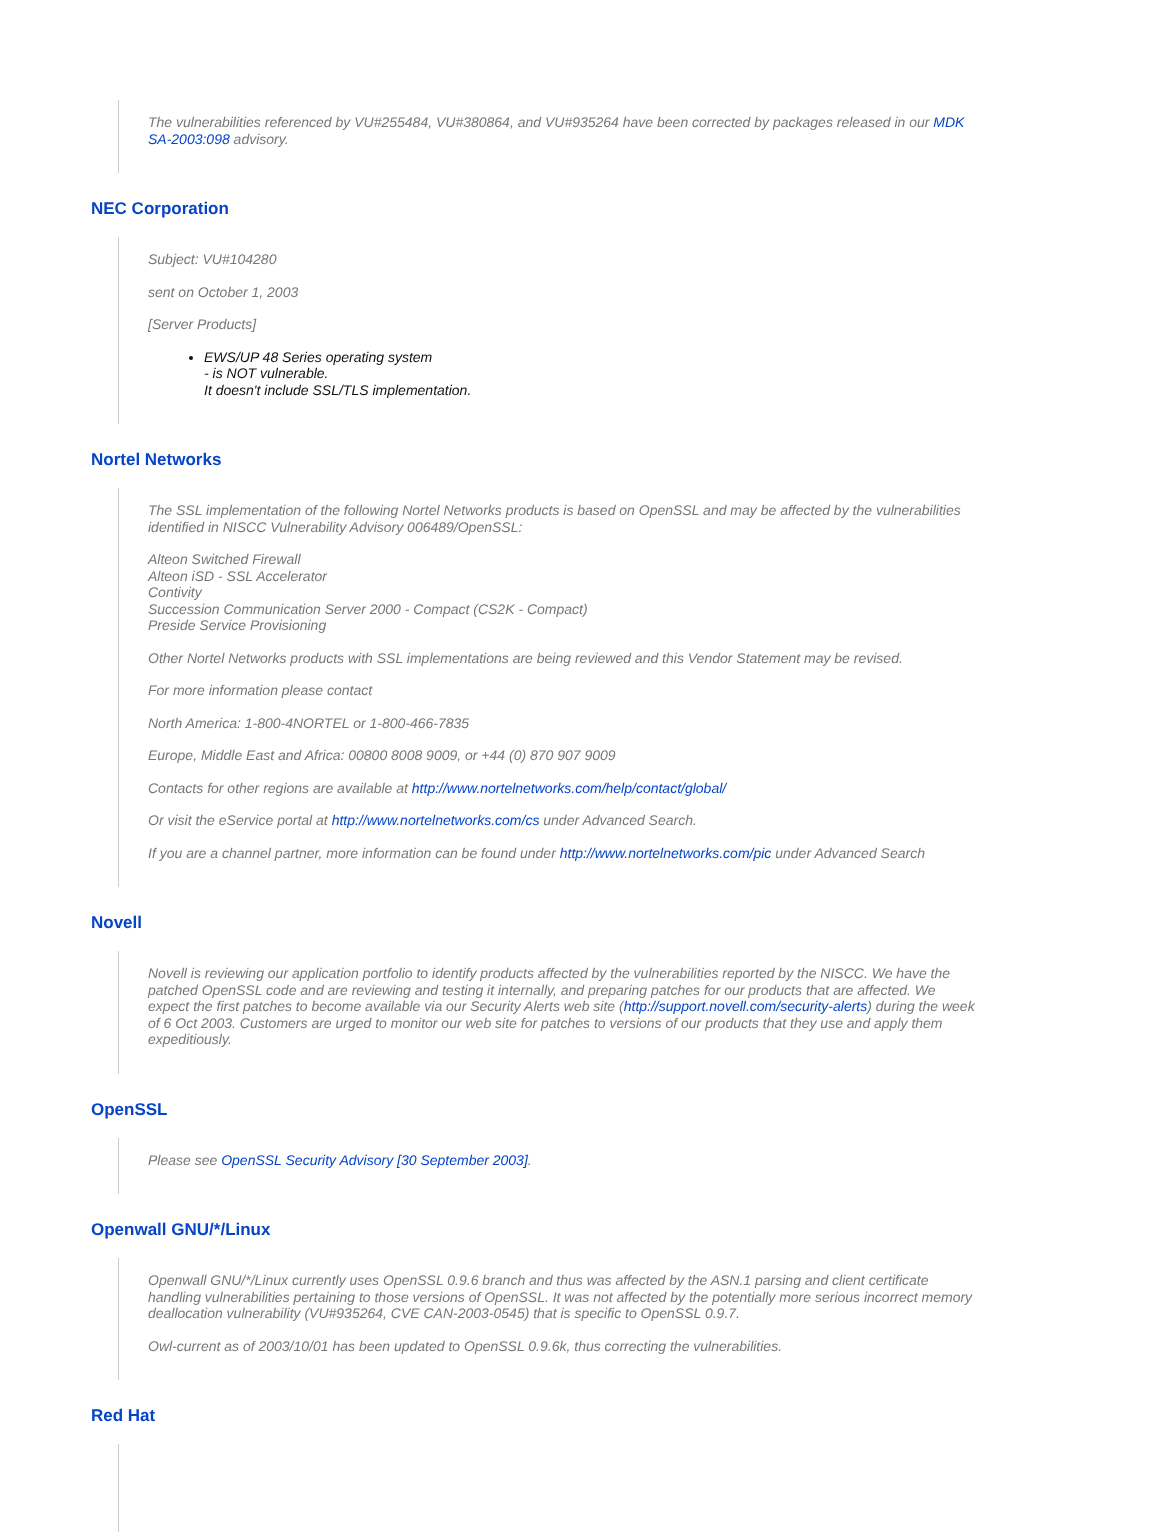The vulnerabilities referenced by VU#255484, VU#380864, and VU#935264 have been corrected by packages released in our MDK SA-2003:098 advisory.
NEC Corporation
Subject: VU#104280
sent on October 1, 2003
[Server Products]
EWS/UP 48 Series operating system
- is NOT vulnerable.
It doesn't include SSL/TLS implementation.
Nortel Networks
The SSL implementation of the following Nortel Networks products is based on OpenSSL and may be affected by the vulnerabilities identified in NISCC Vulnerability Advisory 006489/OpenSSL:
Alteon Switched Firewall
Alteon iSD - SSL Accelerator
Contivity
Succession Communication Server 2000 - Compact (CS2K - Compact)
Preside Service Provisioning
Other Nortel Networks products with SSL implementations are being reviewed and this Vendor Statement may be revised.
For more information please contact
North America: 1-800-4NORTEL or 1-800-466-7835
Europe, Middle East and Africa: 00800 8008 9009, or +44 (0) 870 907 9009
Contacts for other regions are available at http://www.nortelnetworks.com/help/contact/global/
Or visit the eService portal at http://www.nortelnetworks.com/cs under Advanced Search.
If you are a channel partner, more information can be found under http://www.nortelnetworks.com/pic under Advanced Search
Novell
Novell is reviewing our application portfolio to identify products affected by the vulnerabilities reported by the NISCC. We have the patched OpenSSL code and are reviewing and testing it internally, and preparing patches for our products that are affected. We expect the first patches to become available via our Security Alerts web site (http://support.novell.com/security-alerts) during the week of 6 Oct 2003. Customers are urged to monitor our web site for patches to versions of our products that they use and apply them expeditiously.
OpenSSL
Please see OpenSSL Security Advisory [30 September 2003].
Openwall GNU/*/Linux
Openwall GNU/*/Linux currently uses OpenSSL 0.9.6 branch and thus was affected by the ASN.1 parsing and client certificate handling vulnerabilities pertaining to those versions of OpenSSL. It was not affected by the potentially more serious incorrect memory deallocation vulnerability (VU#935264, CVE CAN-2003-0545) that is specific to OpenSSL 0.9.7.
Owl-current as of 2003/10/01 has been updated to OpenSSL 0.9.6k, thus correcting the vulnerabilities.
Red Hat